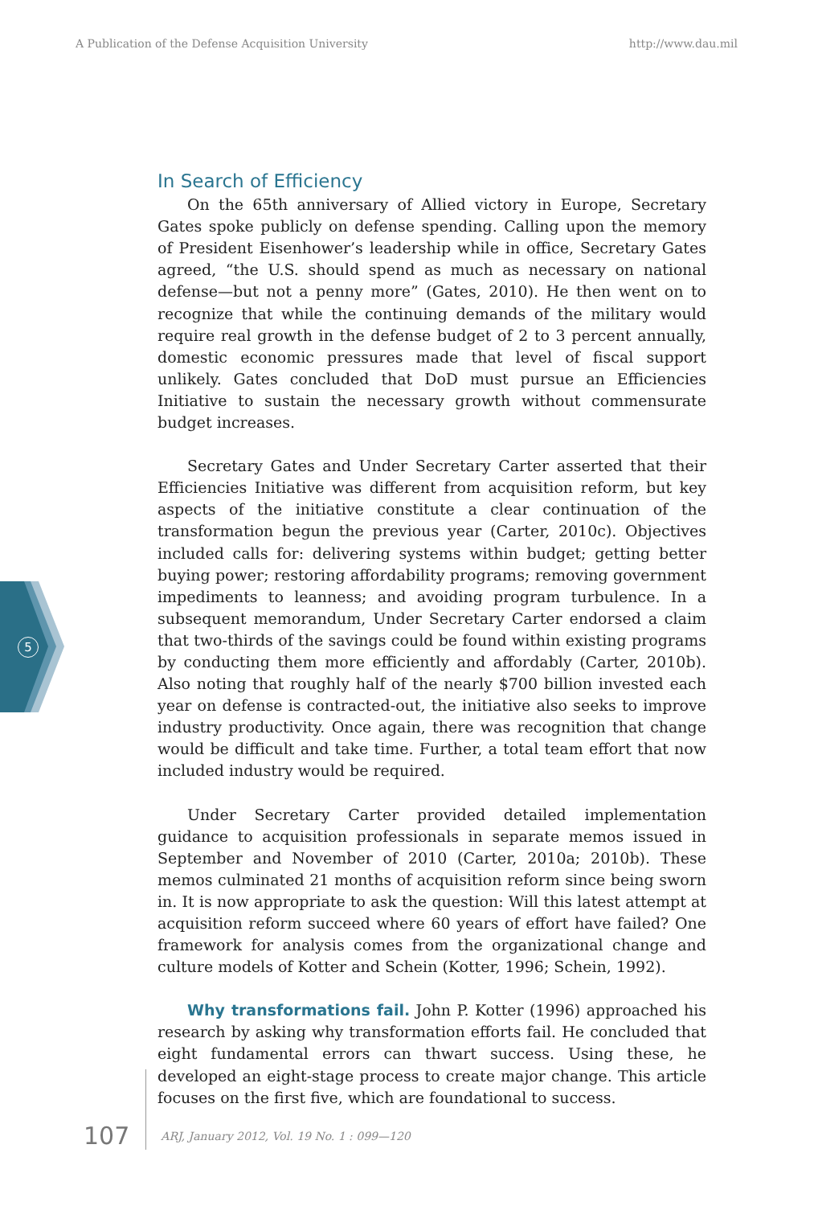A Publication of the Defense Acquisition University http://www.dau.mil
5
In Search of Efficiency
On the 65th anniversary of Allied victory in Europe, Secretary Gates spoke publicly on defense spending. Calling upon the memory of President Eisenhower’s leadership while in office, Secretary Gates agreed, “the U.S. should spend as much as necessary on national defense—but not a penny more” (Gates, 2010). He then went on to recognize that while the continuing demands of the military would require real growth in the defense budget of 2 to 3 percent annually, domestic economic pressures made that level of fiscal support unlikely. Gates concluded that DoD must pursue an Efficiencies Initiative to sustain the necessary growth without commensurate budget increases.
Secretary Gates and Under Secretary Carter asserted that their Efficiencies Initiative was different from acquisition reform, but key aspects of the initiative constitute a clear continuation of the transformation begun the previous year (Carter, 2010c). Objectives included calls for: delivering systems within budget; getting better buying power; restoring affordability programs; removing government impediments to leanness; and avoiding program turbulence. In a subsequent memorandum, Under Secretary Carter endorsed a claim that two-thirds of the savings could be found within existing programs by conducting them more efficiently and affordably (Carter, 2010b). Also noting that roughly half of the nearly $700 billion invested each year on defense is contracted-out, the initiative also seeks to improve industry productivity. Once again, there was recognition that change would be difficult and take time. Further, a total team effort that now included industry would be required.
Under Secretary Carter provided detailed implementation guidance to acquisition professionals in separate memos issued in September and November of 2010 (Carter, 2010a; 2010b). These memos culminated 21 months of acquisition reform since being sworn in. It is now appropriate to ask the question: Will this latest attempt at acquisition reform succeed where 60 years of effort have failed? One framework for analysis comes from the organizational change and culture models of Kotter and Schein (Kotter, 1996; Schein, 1992).
Why transformations fail. John P. Kotter (1996) approached his research by asking why transformation efforts fail. He concluded that eight fundamental errors can thwart success. Using these, he developed an eight-stage process to create major change. This article focuses on the first five, which are foundational to success.
107
ARJ, January 2012, Vol. 19 No. 1 : 099—120